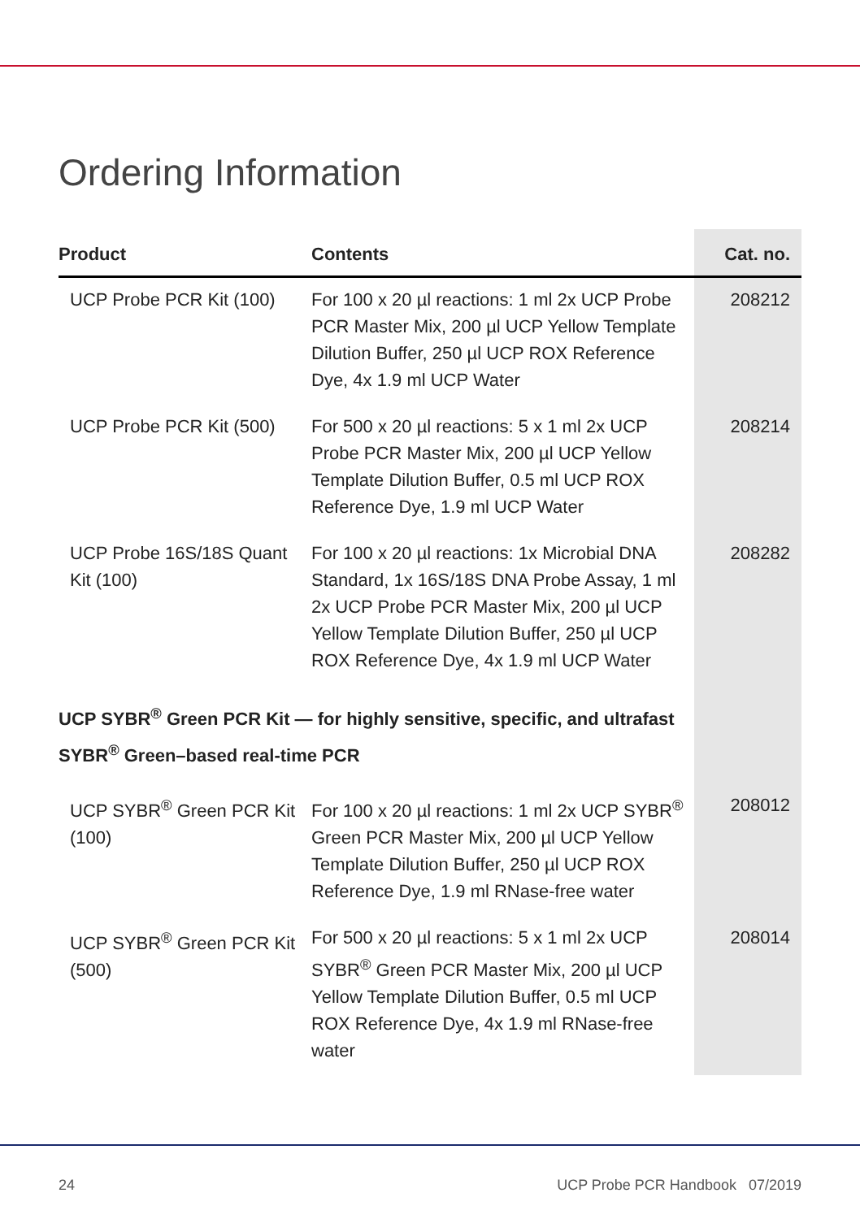Ordering Information
| Product | Contents | Cat. no. |
| --- | --- | --- |
| UCP Probe PCR Kit (100) | For 100 x 20 µl reactions: 1 ml 2x UCP Probe PCR Master Mix, 200 µl UCP Yellow Template Dilution Buffer, 250 µl UCP ROX Reference Dye, 4x 1.9 ml UCP Water | 208212 |
| UCP Probe PCR Kit (500) | For 500 x 20 µl reactions: 5 x 1 ml 2x UCP Probe PCR Master Mix, 200 µl UCP Yellow Template Dilution Buffer, 0.5 ml UCP ROX Reference Dye, 1.9 ml UCP Water | 208214 |
| UCP Probe 16S/18S Quant Kit (100) | For 100 x 20 µl reactions: 1x Microbial DNA Standard, 1x 16S/18S DNA Probe Assay, 1 ml 2x UCP Probe PCR Master Mix, 200 µl UCP Yellow Template Dilution Buffer, 250 µl UCP ROX Reference Dye, 4x 1.9 ml UCP Water | 208282 |
| UCP SYBR<sup>®</sup> Green PCR Kit — for highly sensitive, specific, and ultrafast SYBR<sup>®</sup> Green–based real-time PCR | | |
| UCP SYBR<sup>®</sup> Green PCR Kit (100) | For 100 x 20 µl reactions: 1 ml 2x UCP SYBR<sup>®</sup> Green PCR Master Mix, 200 µl UCP Yellow Template Dilution Buffer, 250 µl UCP ROX Reference Dye, 1.9 ml RNase-free water | 208012 |
| UCP SYBR<sup>®</sup> Green PCR Kit (500) | For 500 x 20 µl reactions: 5 x 1 ml 2x UCP SYBR<sup>®</sup> Green PCR Master Mix, 200 µl UCP Yellow Template Dilution Buffer, 0.5 ml UCP ROX Reference Dye, 4x 1.9 ml RNase-free water | 208014 |
24
UCP Probe PCR Handbook 07/2019